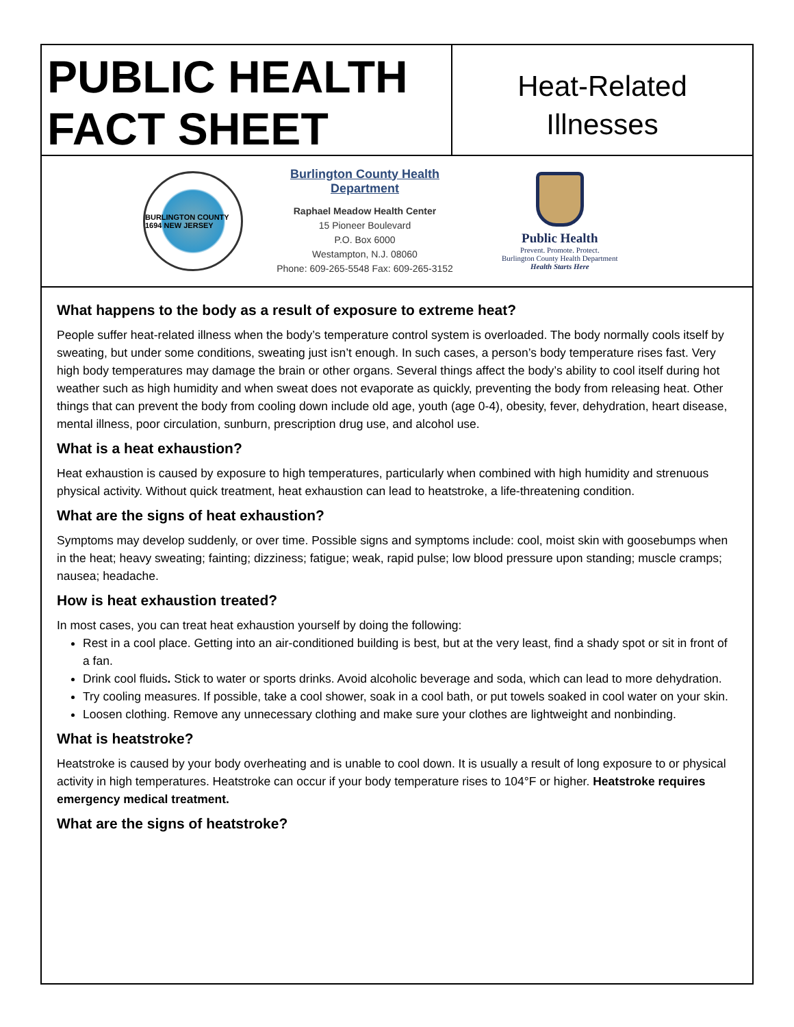PUBLIC HEALTH FACT SHEET
Heat-Related
Illnesses
BURLINGTON COUNTY 1694 NEW JERSEY
Burlington County Health Department
Raphael Meadow Health Center
15 Pioneer Boulevard
P.O. Box 6000
Westampton, N.J. 08060
Phone: 609-265-5548 Fax: 609-265-3152
Public Health
Prevent. Promote. Protect.
Burlington County Health Department
Health Starts Here
What happens to the body as a result of exposure to extreme heat?
People suffer heat-related illness when the body’s temperature control system is overloaded. The body normally cools itself by sweating, but under some conditions, sweating just isn’t enough. In such cases, a person’s body temperature rises fast. Very high body temperatures may damage the brain or other organs. Several things affect the body’s ability to cool itself during hot weather such as high humidity and when sweat does not evaporate as quickly, preventing the body from releasing heat. Other things that can prevent the body from cooling down include old age, youth (age 0-4), obesity, fever, dehydration, heart disease, mental illness, poor circulation, sunburn, prescription drug use, and alcohol use.
What is a heat exhaustion?
Heat exhaustion is caused by exposure to high temperatures, particularly when combined with high humidity and strenuous physical activity. Without quick treatment, heat exhaustion can lead to heatstroke, a life-threatening condition.
What are the signs of heat exhaustion?
Symptoms may develop suddenly, or over time. Possible signs and symptoms include: cool, moist skin with goosebumps when in the heat; heavy sweating; fainting; dizziness; fatigue; weak, rapid pulse; low blood pressure upon standing; muscle cramps; nausea; headache.
How is heat exhaustion treated?
In most cases, you can treat heat exhaustion yourself by doing the following:
Rest in a cool place. Getting into an air-conditioned building is best, but at the very least, find a shady spot or sit in front of a fan.
Drink cool fluids. Stick to water or sports drinks. Avoid alcoholic beverage and soda, which can lead to more dehydration.
Try cooling measures. If possible, take a cool shower, soak in a cool bath, or put towels soaked in cool water on your skin.
Loosen clothing. Remove any unnecessary clothing and make sure your clothes are lightweight and nonbinding.
What is heatstroke?
Heatstroke is caused by your body overheating and is unable to cool down. It is usually a result of long exposure to or physical activity in high temperatures. Heatstroke can occur if your body temperature rises to 104°F or higher. Heatstroke requires emergency medical treatment.
What are the signs of heatstroke?